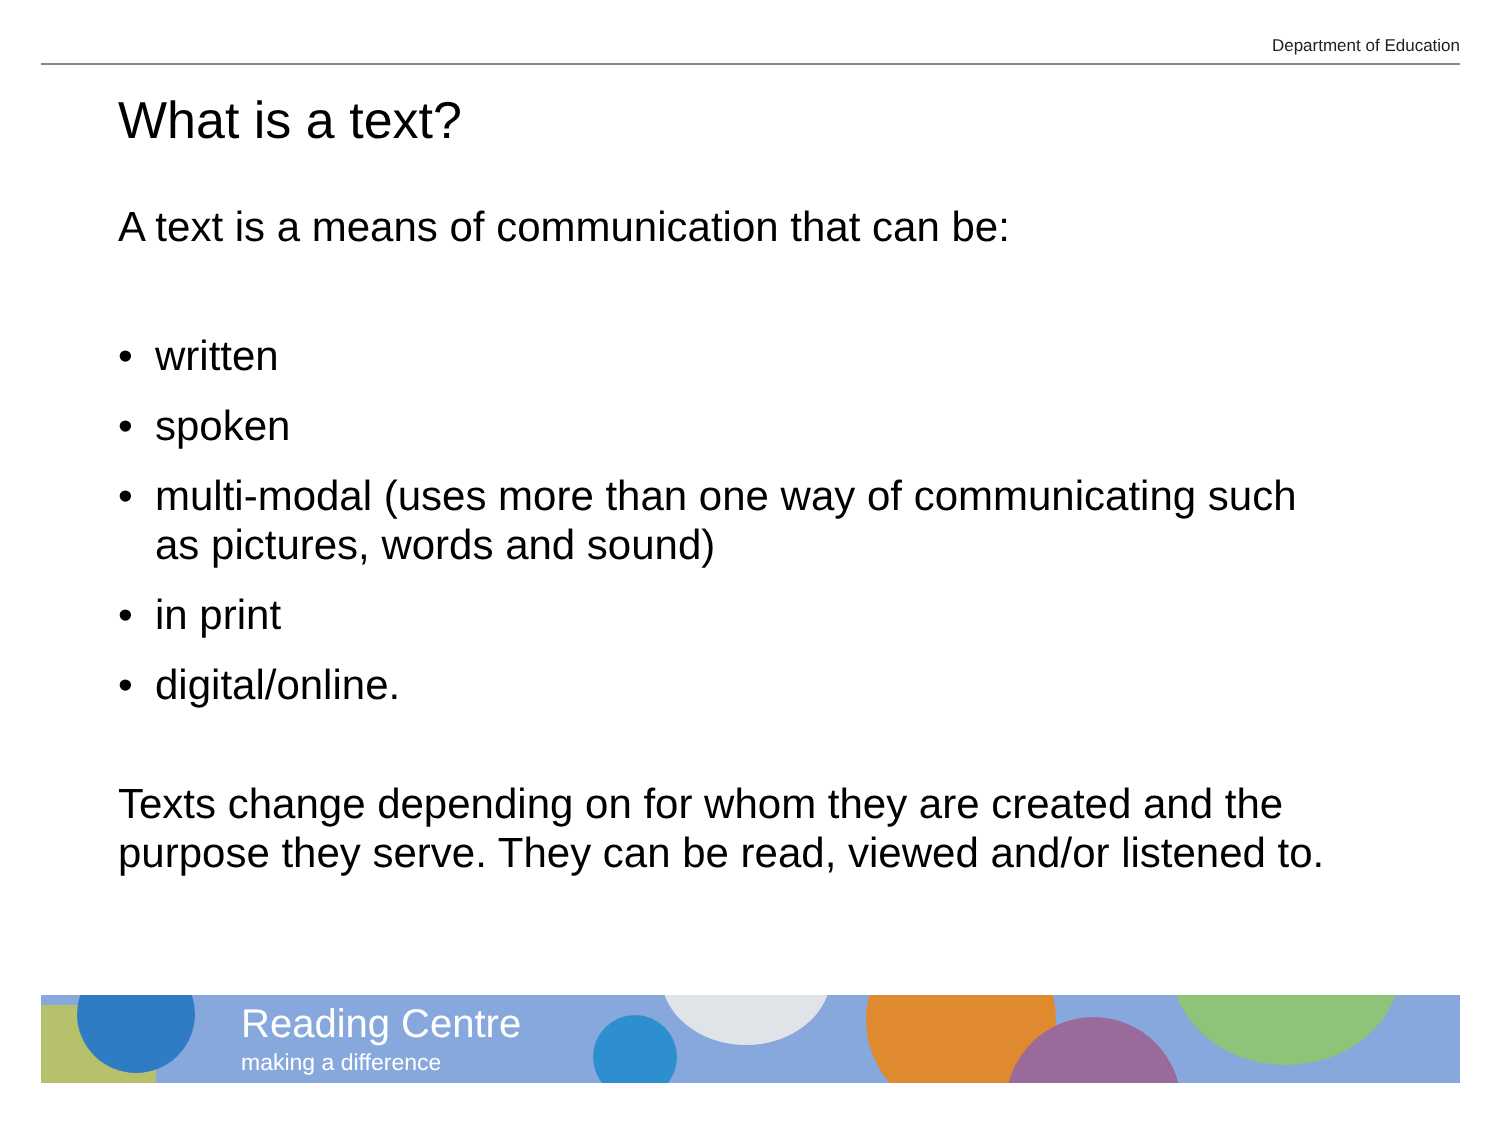Department of Education
What is a text?
A text is a means of communication that can be:
• written
• spoken
• multi-modal (uses more than one way of communicating such as pictures, words and sound)
• in print
• digital/online.
Texts change depending on for whom they are created and the purpose they serve. They can be read, viewed and/or listened to.
Reading Centre
making a difference